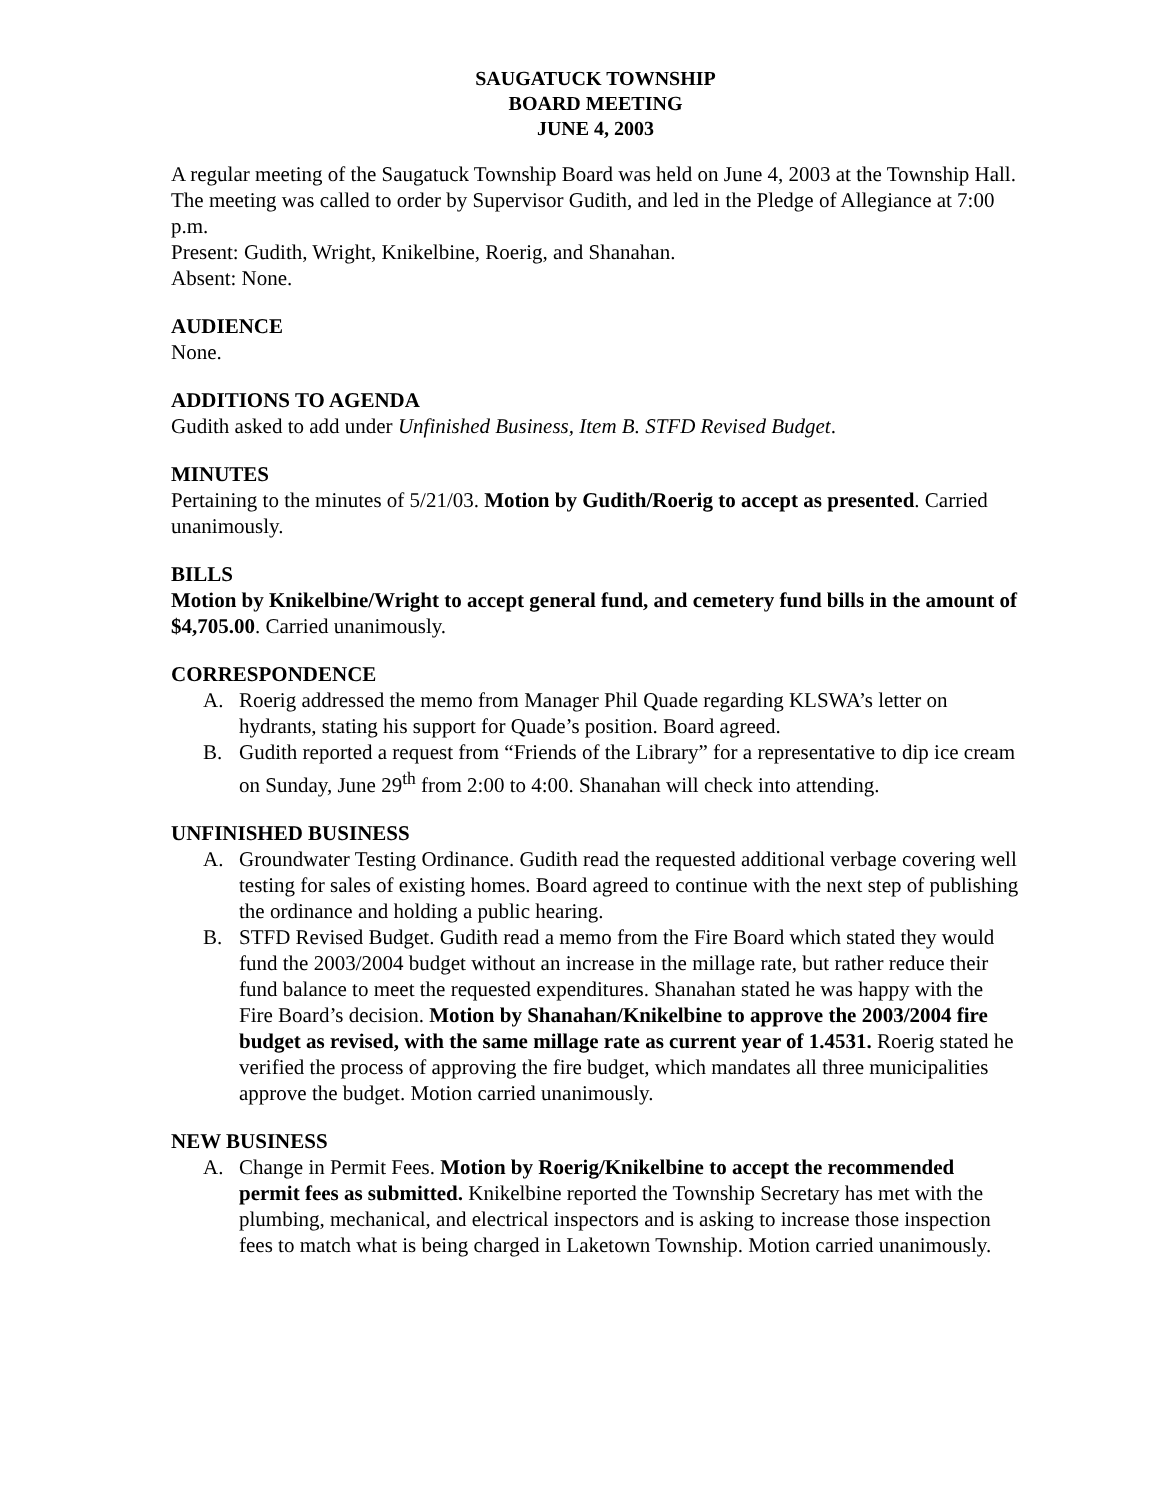SAUGATUCK TOWNSHIP
BOARD MEETING
JUNE 4, 2003
A regular meeting of the Saugatuck Township Board was held on June 4, 2003 at the Township Hall. The meeting was called to order by Supervisor Gudith, and led in the Pledge of Allegiance at 7:00 p.m.
Present: Gudith, Wright, Knikelbine, Roerig, and Shanahan.
Absent: None.
AUDIENCE
None.
ADDITIONS TO AGENDA
Gudith asked to add under Unfinished Business, Item B. STFD Revised Budget.
MINUTES
Pertaining to the minutes of 5/21/03. Motion by Gudith/Roerig to accept as presented. Carried unanimously.
BILLS
Motion by Knikelbine/Wright to accept general fund, and cemetery fund bills in the amount of $4,705.00. Carried unanimously.
CORRESPONDENCE
A. Roerig addressed the memo from Manager Phil Quade regarding KLSWA’s letter on hydrants, stating his support for Quade’s position. Board agreed.
B. Gudith reported a request from “Friends of the Library” for a representative to dip ice cream on Sunday, June 29<sup>th</sup> from 2:00 to 4:00. Shanahan will check into attending.
UNFINISHED BUSINESS
A. Groundwater Testing Ordinance. Gudith read the requested additional verbage covering well testing for sales of existing homes. Board agreed to continue with the next step of publishing the ordinance and holding a public hearing.
B. STFD Revised Budget. Gudith read a memo from the Fire Board which stated they would fund the 2003/2004 budget without an increase in the millage rate, but rather reduce their fund balance to meet the requested expenditures. Shanahan stated he was happy with the Fire Board’s decision. Motion by Shanahan/Knikelbine to approve the 2003/2004 fire budget as revised, with the same millage rate as current year of 1.4531. Roerig stated he verified the process of approving the fire budget, which mandates all three municipalities approve the budget. Motion carried unanimously.
NEW BUSINESS
A. Change in Permit Fees. Motion by Roerig/Knikelbine to accept the recommended permit fees as submitted. Knikelbine reported the Township Secretary has met with the plumbing, mechanical, and electrical inspectors and is asking to increase those inspection fees to match what is being charged in Laketown Township. Motion carried unanimously.